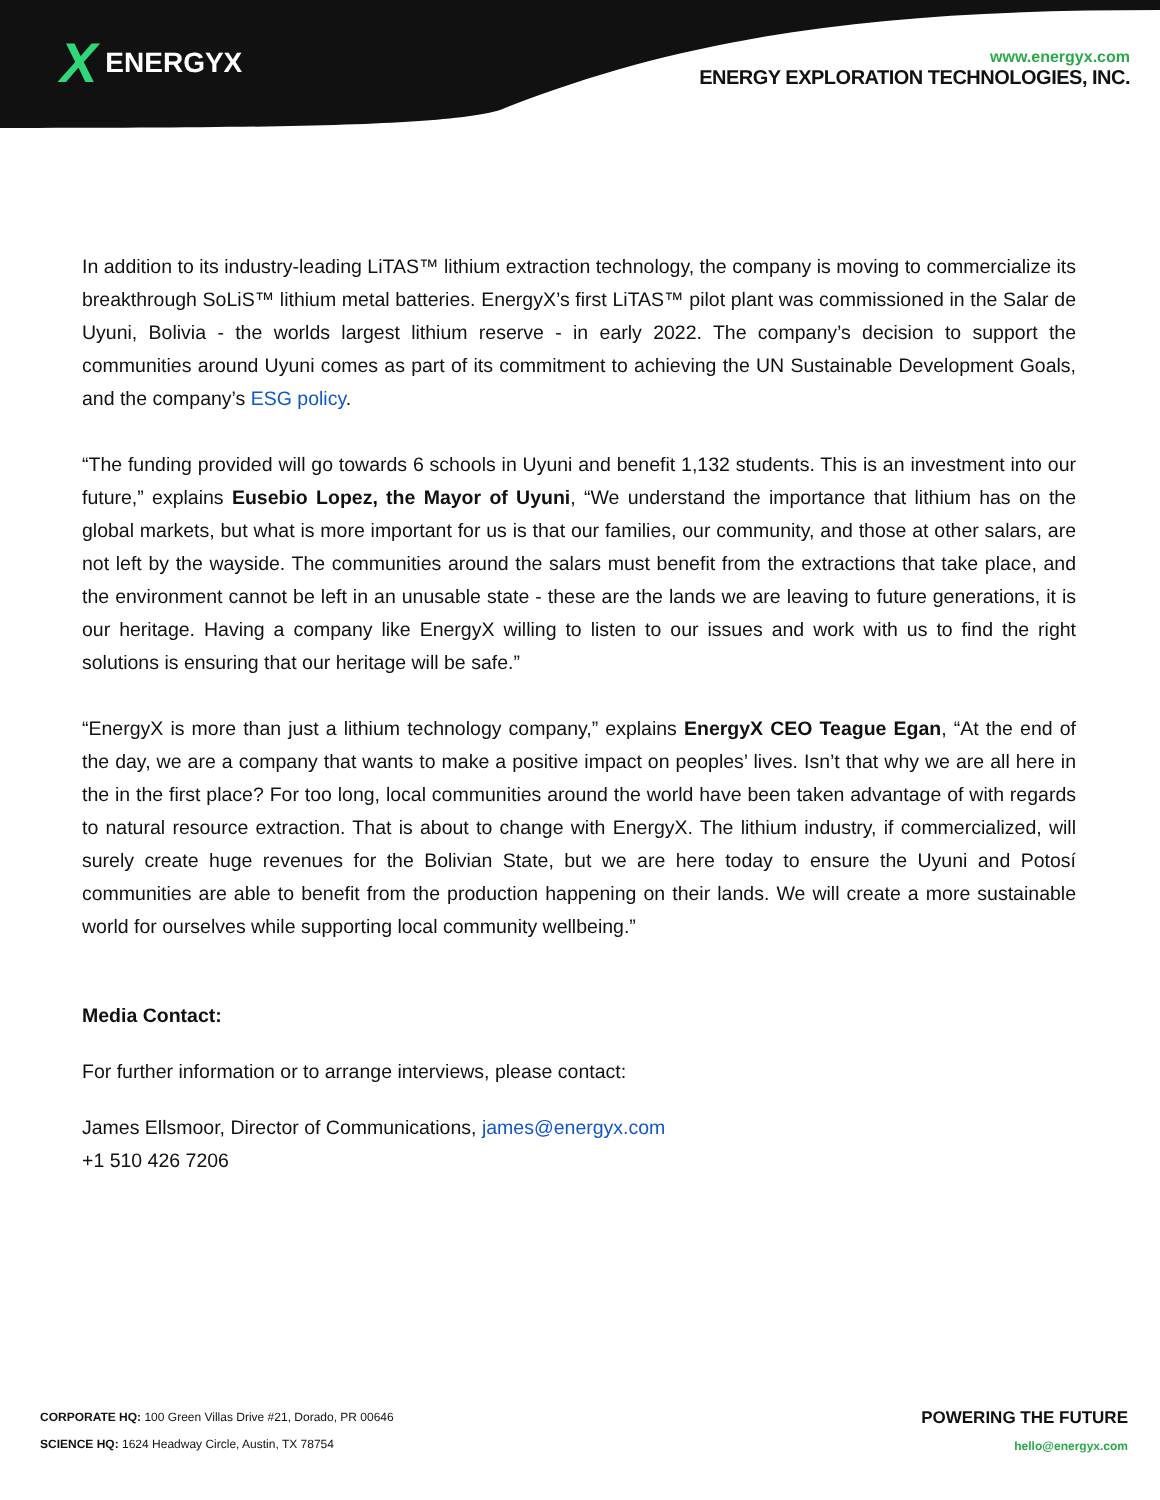X ENERGYX
www.energyx.com
ENERGY EXPLORATION TECHNOLOGIES, INC.
In addition to its industry-leading LiTAS™ lithium extraction technology, the company is moving to commercialize its breakthrough SoLiS™ lithium metal batteries. EnergyX’s first LiTAS™ pilot plant was commissioned in the Salar de Uyuni, Bolivia - the worlds largest lithium reserve - in early 2022. The company’s decision to support the communities around Uyuni comes as part of its commitment to achieving the UN Sustainable Development Goals, and the company’s ESG policy.
“The funding provided will go towards 6 schools in Uyuni and benefit 1,132 students. This is an investment into our future,” explains Eusebio Lopez, the Mayor of Uyuni, “We understand the importance that lithium has on the global markets, but what is more important for us is that our families, our community, and those at other salars, are not left by the wayside. The communities around the salars must benefit from the extractions that take place, and the environment cannot be left in an unusable state - these are the lands we are leaving to future generations, it is our heritage. Having a company like EnergyX willing to listen to our issues and work with us to find the right solutions is ensuring that our heritage will be safe.”
“EnergyX is more than just a lithium technology company,” explains EnergyX CEO Teague Egan, “At the end of the day, we are a company that wants to make a positive impact on peoples’ lives. Isn’t that why we are all here in the in the first place? For too long, local communities around the world have been taken advantage of with regards to natural resource extraction. That is about to change with EnergyX. The lithium industry, if commercialized, will surely create huge revenues for the Bolivian State, but we are here today to ensure the Uyuni and Potosí communities are able to benefit from the production happening on their lands. We will create a more sustainable world for ourselves while supporting local community wellbeing.”
Media Contact:
For further information or to arrange interviews, please contact:
James Ellsmoor, Director of Communications, james@energyx.com
+1 510 426 7206
CORPORATE HQ: 100 Green Villas Drive #21, Dorado, PR 00646
SCIENCE HQ: 1624 Headway Circle, Austin, TX 78754
POWERING THE FUTURE
hello@energyx.com